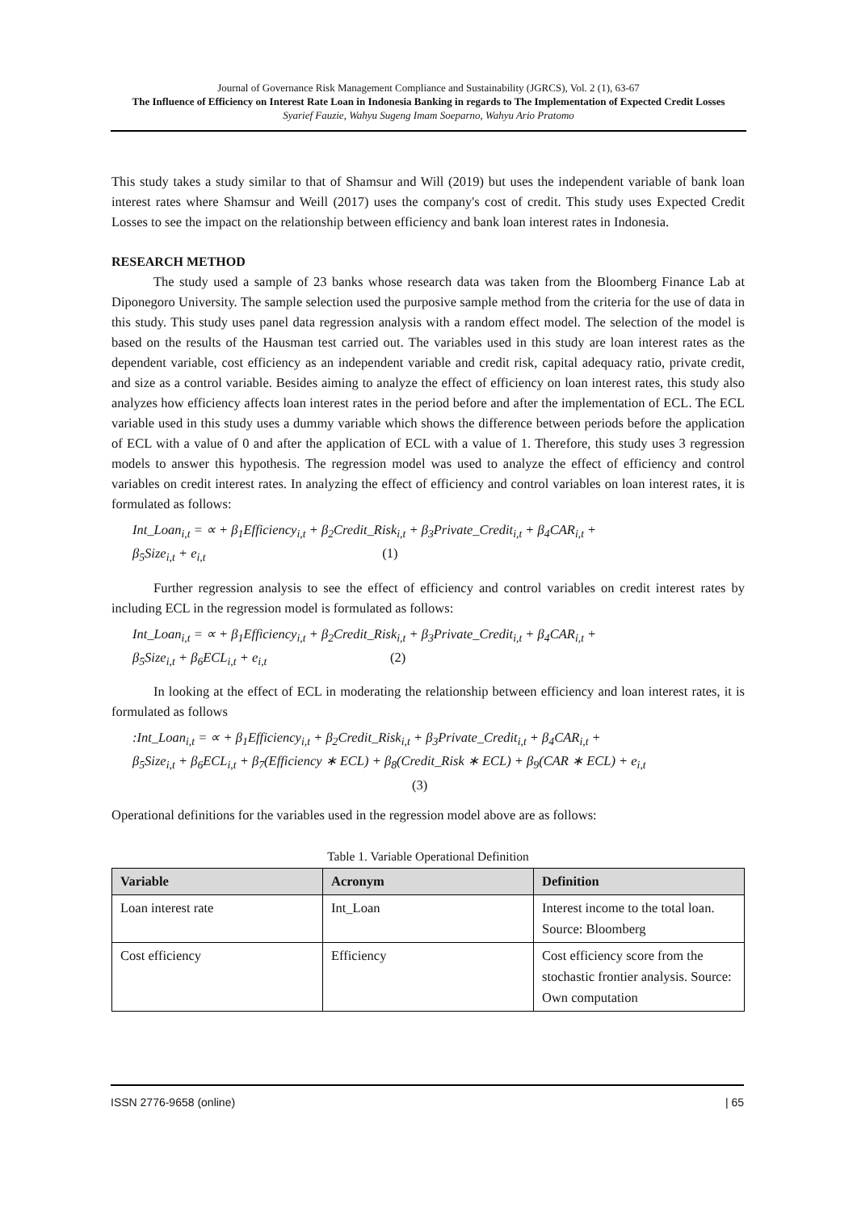Journal of Governance Risk Management Compliance and Sustainability (JGRCS), Vol. 2 (1), 63-67
The Influence of Efficiency on Interest Rate Loan in Indonesia Banking in regards to The Implementation of Expected Credit Losses
Syarief Fauzie, Wahyu Sugeng Imam Soeparno, Wahyu Ario Pratomo
This study takes a study similar to that of Shamsur and Will (2019) but uses the independent variable of bank loan interest rates where Shamsur and Weill (2017) uses the company's cost of credit. This study uses Expected Credit Losses to see the impact on the relationship between efficiency and bank loan interest rates in Indonesia.
RESEARCH METHOD
The study used a sample of 23 banks whose research data was taken from the Bloomberg Finance Lab at Diponegoro University. The sample selection used the purposive sample method from the criteria for the use of data in this study. This study uses panel data regression analysis with a random effect model. The selection of the model is based on the results of the Hausman test carried out. The variables used in this study are loan interest rates as the dependent variable, cost efficiency as an independent variable and credit risk, capital adequacy ratio, private credit, and size as a control variable. Besides aiming to analyze the effect of efficiency on loan interest rates, this study also analyzes how efficiency affects loan interest rates in the period before and after the implementation of ECL. The ECL variable used in this study uses a dummy variable which shows the difference between periods before the application of ECL with a value of 0 and after the application of ECL with a value of 1. Therefore, this study uses 3 regression models to answer this hypothesis. The regression model was used to analyze the effect of efficiency and control variables on credit interest rates. In analyzing the effect of efficiency and control variables on loan interest rates, it is formulated as follows:
Int_Loan<sub>i,t</sub> = ∝ + β<sub>1</sub>Efficiency<sub>i,t</sub> + β<sub>2</sub>Credit_Risk<sub>i,t</sub> + β<sub>3</sub>Private_Credit<sub>i,t</sub> + β<sub>4</sub>CAR<sub>i,t</sub> +
β<sub>5</sub>Size<sub>i,t</sub> + e<sub>i,t</sub> (1)
Further regression analysis to see the effect of efficiency and control variables on credit interest rates by including ECL in the regression model is formulated as follows:
Int_Loan<sub>i,t</sub> = ∝ + β<sub>1</sub>Efficiency<sub>i,t</sub> + β<sub>2</sub>Credit_Risk<sub>i,t</sub> + β<sub>3</sub>Private_Credit<sub>i,t</sub> + β<sub>4</sub>CAR<sub>i,t</sub> +
β<sub>5</sub>Size<sub>i,t</sub> + β<sub>6</sub>ECL<sub>i,t</sub> + e<sub>i,t</sub> (2)
In looking at the effect of ECL in moderating the relationship between efficiency and loan interest rates, it is formulated as follows
:Int_Loan<sub>i,t</sub> = ∝ + β<sub>1</sub>Efficiency<sub>i,t</sub> + β<sub>2</sub>Credit_Risk<sub>i,t</sub> + β<sub>3</sub>Private_Credit<sub>i,t</sub> + β<sub>4</sub>CAR<sub>i,t</sub> +
β<sub>5</sub>Size<sub>i,t</sub> + β<sub>6</sub>ECL<sub>i,t</sub> + β<sub>7</sub>(Efficiency ∗ ECL) + β<sub>8</sub>(Credit_Risk ∗ ECL) + β<sub>9</sub>(CAR ∗ ECL) + e<sub>i,t</sub>
(3)
Operational definitions for the variables used in the regression model above are as follows:
Table 1. Variable Operational Definition
| Variable | Acronym | Definition |
| --- | --- | --- |
| Loan interest rate | Int_Loan | Interest income to the total loan. Source: Bloomberg |
| Cost efficiency | Efficiency | Cost efficiency score from the stochastic frontier analysis. Source: Own computation |
ISSN 2776-9658 (online) | 65